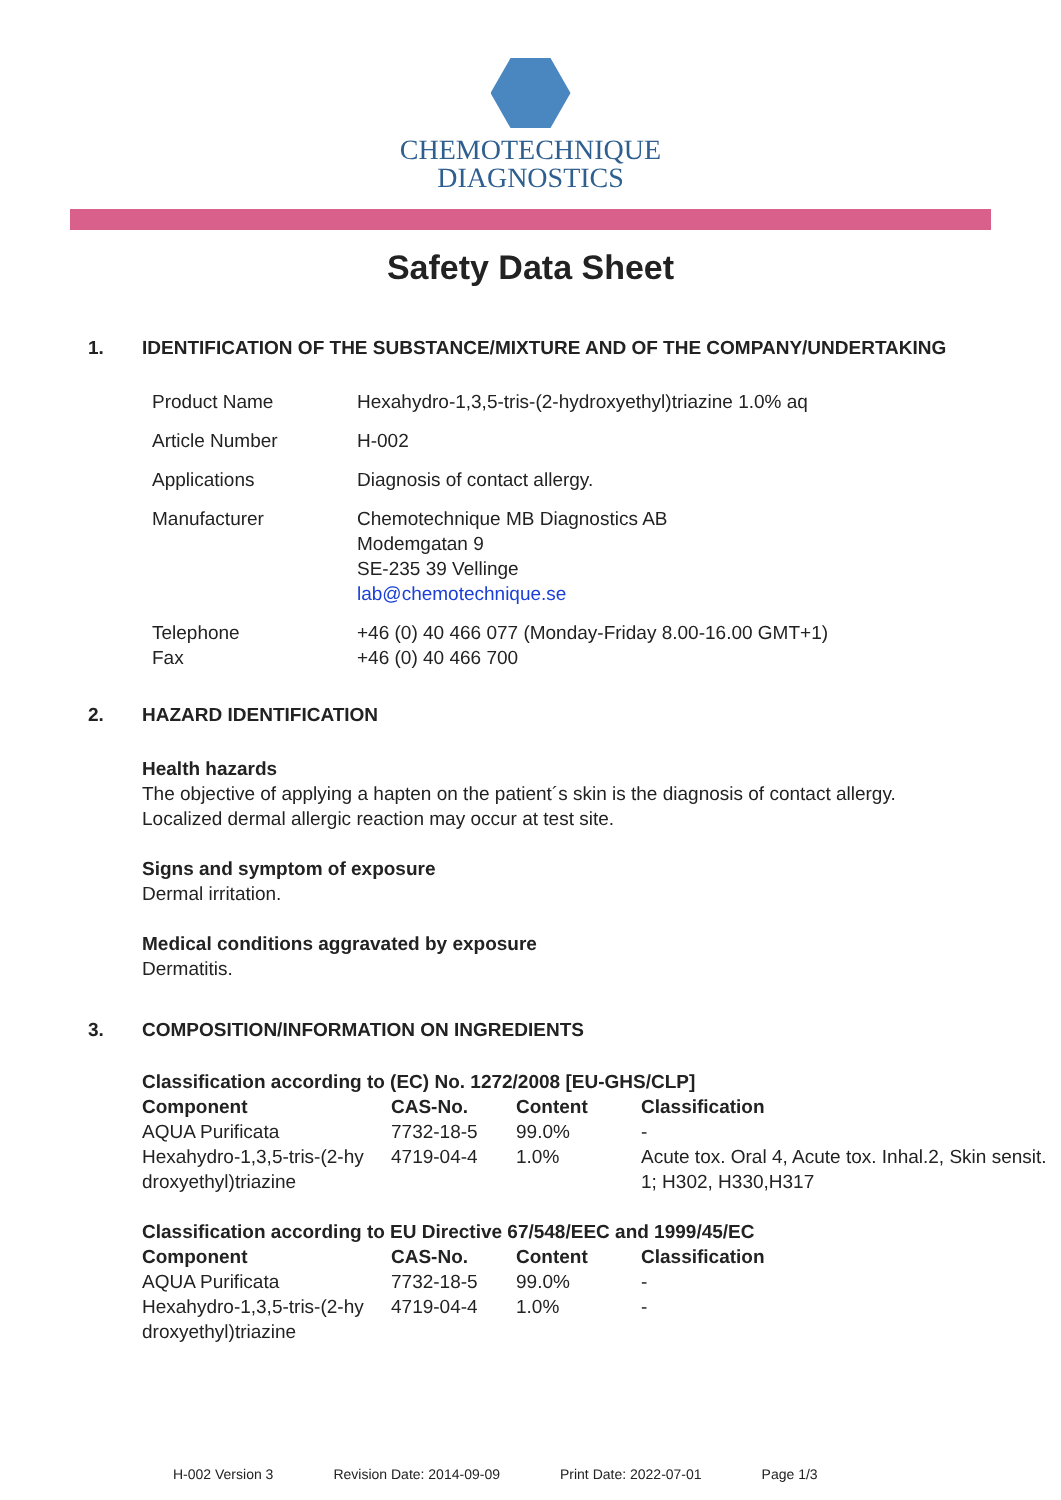CHEMOTECHNIQUE
DIAGNOSTICS
Safety Data Sheet
1. IDENTIFICATION OF THE SUBSTANCE/MIXTURE AND OF THE COMPANY/UNDERTAKING
| Product Name | Hexahydro-1,3,5-tris-(2-hydroxyethyl)triazine 1.0% aq |
| Article Number | H-002 |
| Applications | Diagnosis of contact allergy. |
| Manufacturer | Chemotechnique MB Diagnostics AB Modemgatan 9 SE-235 39 Vellinge lab@chemotechnique.se |
| Telephone Fax | +46 (0) 40 466 077 (Monday-Friday 8.00-16.00 GMT+1) +46 (0) 40 466 700 |
2. HAZARD IDENTIFICATION
Health hazards
The objective of applying a hapten on the patient´s skin is the diagnosis of contact allergy.
Localized dermal allergic reaction may occur at test site.
Signs and symptom of exposure
Dermal irritation.
Medical conditions aggravated by exposure
Dermatitis.
3. COMPOSITION/INFORMATION ON INGREDIENTS
Classification according to (EC) No. 1272/2008 [EU-GHS/CLP]
| Component | CAS-No. | Content | Classification |
| --- | --- | --- | --- |
| AQUA Purificata | 7732-18-5 | 99.0% | - |
| Hexahydro-1,3,5-tris-(2-hy droxyethyl)triazine | 4719-04-4 | 1.0% | Acute tox. Oral 4, Acute tox. Inhal.2, Skin sensit. 1; H302, H330,H317 |
Classification according to EU Directive 67/548/EEC and 1999/45/EC
| Component | CAS-No. | Content | Classification |
| --- | --- | --- | --- |
| AQUA Purificata | 7732-18-5 | 99.0% | - |
| Hexahydro-1,3,5-tris-(2-hy droxyethyl)triazine | 4719-04-4 | 1.0% | - |
H-002 Version 3 Revision Date: 2014-09-09 Print Date: 2022-07-01 Page 1/3